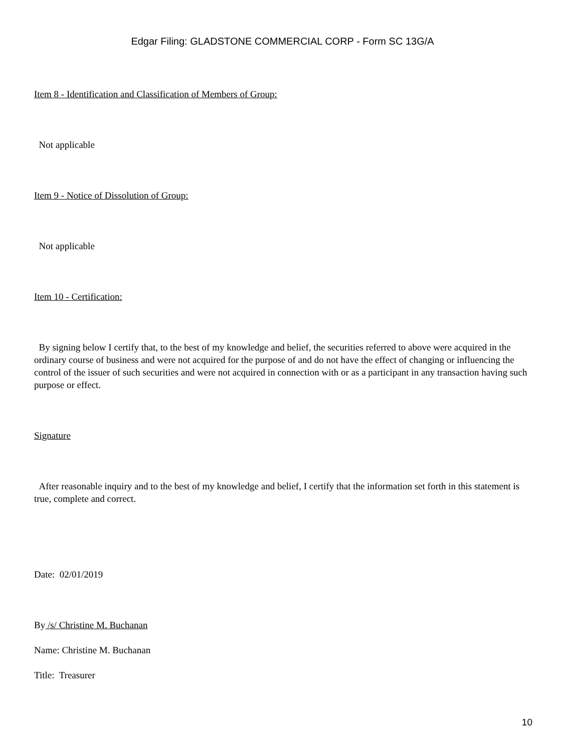Edgar Filing: GLADSTONE COMMERCIAL CORP - Form SC 13G/A
Item 8 - Identification and Classification of Members of Group:
Not applicable
Item 9 - Notice of Dissolution of Group:
Not applicable
Item 10 - Certification:
By signing below I certify that, to the best of my knowledge and belief, the securities referred to above were acquired in the ordinary course of business and were not acquired for the purpose of and do not have the effect of changing or influencing the control of the issuer of such securities and were not acquired in connection with or as a participant in any transaction having such purpose or effect.
Signature
After reasonable inquiry and to the best of my knowledge and belief, I certify that the information set forth in this statement is true, complete and correct.
Date: 02/01/2019
By /s/ Christine M. Buchanan
Name: Christine M. Buchanan
Title: Treasurer
10